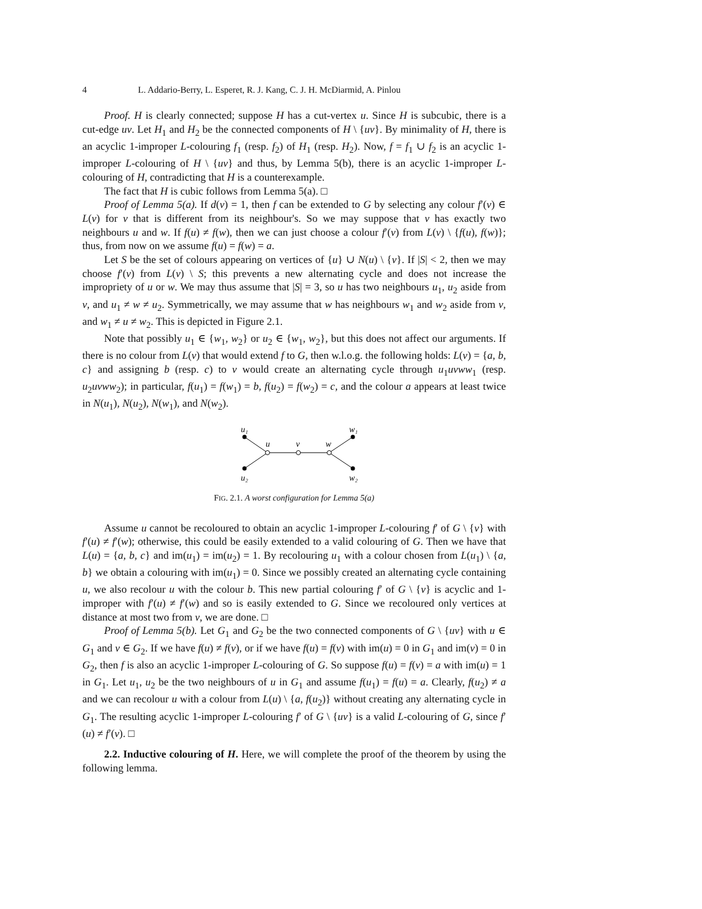4 L. Addario-Berry, L. Esperet, R. J. Kang, C. J. H. McDiarmid, A. Pinlou
Proof. H is clearly connected; suppose H has a cut-vertex u. Since H is subcubic, there is a cut-edge uv. Let H<sub>1</sub> and H<sub>2</sub> be the connected components of H \ {uv}. By minimality of H, there is an acyclic 1-improper L-colouring f<sub>1</sub> (resp. f<sub>2</sub>) of H<sub>1</sub> (resp. H<sub>2</sub>). Now, f = f<sub>1</sub> ∪ f<sub>2</sub> is an acyclic 1-improper L-colouring of H \ {uv} and thus, by Lemma 5(b), there is an acyclic 1-improper L-colouring of H, contradicting that H is a counterexample.
The fact that H is cubic follows from Lemma 5(a). □
Proof of Lemma 5(a). If d(v) = 1, then f can be extended to G by selecting any colour f′(v) ∈ L(v) for v that is different from its neighbour's. So we may suppose that v has exactly two neighbours u and w. If f(u) ≠ f(w), then we can just choose a colour f′(v) from L(v) \ {f(u), f(w)}; thus, from now on we assume f(u) = f(w) = a.
Let S be the set of colours appearing on vertices of {u} ∪ N(u) \ {v}. If |S| < 2, then we may choose f′(v) from L(v) \ S; this prevents a new alternating cycle and does not increase the impropriety of u or w. We may thus assume that |S| = 3, so u has two neighbours u<sub>1</sub>, u<sub>2</sub> aside from v, and u<sub>1</sub> ≠ w ≠ u<sub>2</sub>. Symmetrically, we may assume that w has neighbours w<sub>1</sub> and w<sub>2</sub> aside from v, and w<sub>1</sub> ≠ u ≠ w<sub>2</sub>. This is depicted in Figure 2.1.
Note that possibly u<sub>1</sub> ∈ {w<sub>1</sub>, w<sub>2</sub>} or u<sub>2</sub> ∈ {w<sub>1</sub>, w<sub>2</sub>}, but this does not affect our arguments. If there is no colour from L(v) that would extend f to G, then w.l.o.g. the following holds: L(v) = {a, b, c} and assigning b (resp. c) to v would create an alternating cycle through u<sub>1</sub>uvww<sub>1</sub> (resp. u<sub>2</sub>uvww<sub>2</sub>); in particular, f(u<sub>1</sub>) = f(w<sub>1</sub>) = b, f(u<sub>2</sub>) = f(w<sub>2</sub>) = c, and the colour a appears at least twice in N(u<sub>1</sub>), N(u<sub>2</sub>), N(w<sub>1</sub>), and N(w<sub>2</sub>).
u₁
u
v
w
w₁
u₂
w₂
FIG. 2.1. A worst configuration for Lemma 5(a)
Assume u cannot be recoloured to obtain an acyclic 1-improper L-colouring f′ of G \ {v} with f′(u) ≠ f′(w); otherwise, this could be easily extended to a valid colouring of G. Then we have that L(u) = {a, b, c} and im(u<sub>1</sub>) = im(u<sub>2</sub>) = 1. By recolouring u<sub>1</sub> with a colour chosen from L(u<sub>1</sub>) \ {a, b} we obtain a colouring with im(u<sub>1</sub>) = 0. Since we possibly created an alternating cycle containing u, we also recolour u with the colour b. This new partial colouring f′ of G \ {v} is acyclic and 1-improper with f′(u) ≠ f′(w) and so is easily extended to G. Since we recoloured only vertices at distance at most two from v, we are done. □
Proof of Lemma 5(b). Let G<sub>1</sub> and G<sub>2</sub> be the two connected components of G \ {uv} with u ∈ G<sub>1</sub> and v ∈ G<sub>2</sub>. If we have f(u) ≠ f(v), or if we have f(u) = f(v) with im(u) = 0 in G<sub>1</sub> and im(v) = 0 in G<sub>2</sub>, then f is also an acyclic 1-improper L-colouring of G. So suppose f(u) = f(v) = a with im(u) = 1 in G<sub>1</sub>. Let u<sub>1</sub>, u<sub>2</sub> be the two neighbours of u in G<sub>1</sub> and assume f(u<sub>1</sub>) = f(u) = a. Clearly, f(u<sub>2</sub>) ≠ a and we can recolour u with a colour from L(u) \ {a, f(u<sub>2</sub>)} without creating any alternating cycle in G<sub>1</sub>. The resulting acyclic 1-improper L-colouring f′ of G \ {uv} is a valid L-colouring of G, since f′(u) ≠ f′(v). □
2.2. Inductive colouring of H. Here, we will complete the proof of the theorem by using the following lemma.